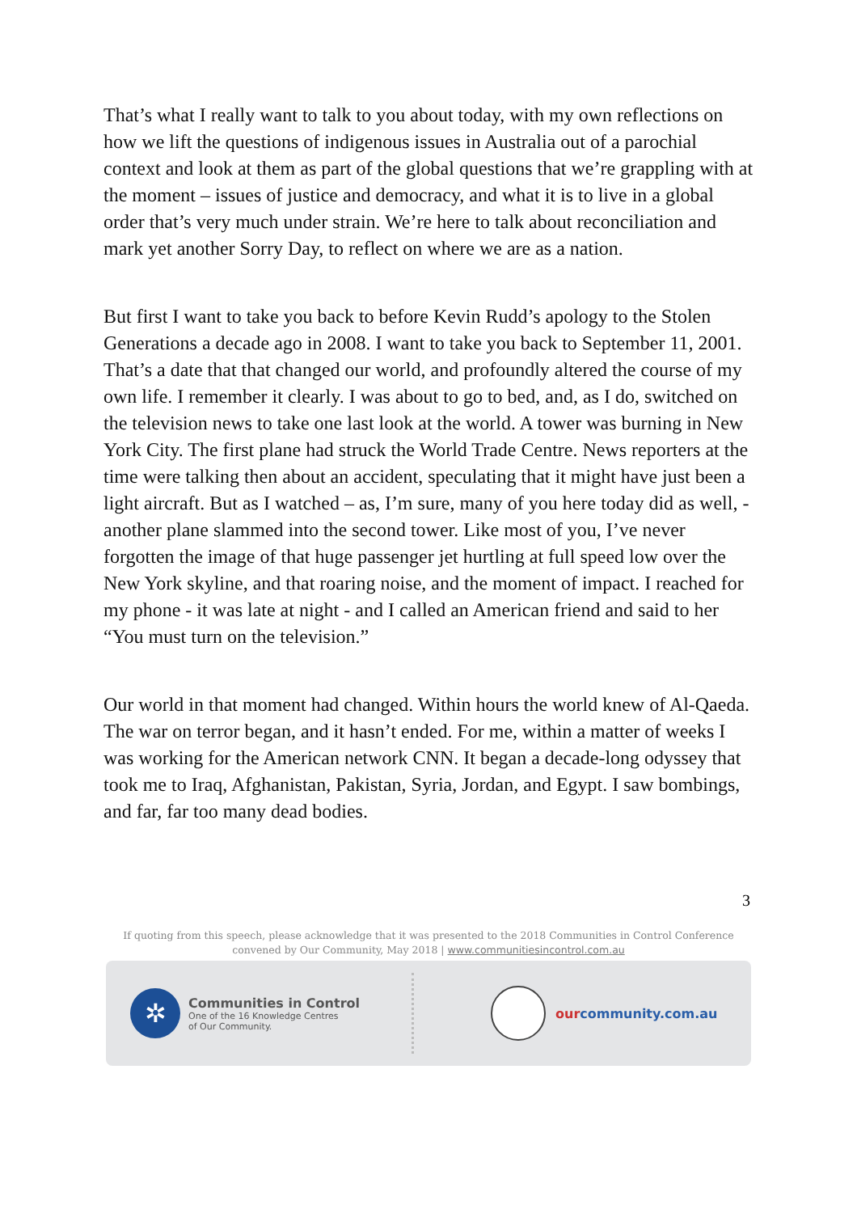That’s what I really want to talk to you about today, with my own reflections on how we lift the questions of indigenous issues in Australia out of a parochial context and look at them as part of the global questions that we’re grappling with at the moment – issues of justice and democracy, and what it is to live in a global order that’s very much under strain. We’re here to talk about reconciliation and mark yet another Sorry Day, to reflect on where we are as a nation.
But first I want to take you back to before Kevin Rudd’s apology to the Stolen Generations a decade ago in 2008. I want to take you back to September 11, 2001. That’s a date that that changed our world, and profoundly altered the course of my own life. I remember it clearly. I was about to go to bed, and, as I do, switched on the television news to take one last look at the world. A tower was burning in New York City. The first plane had struck the World Trade Centre. News reporters at the time were talking then about an accident, speculating that it might have just been a light aircraft. But as I watched – as, I’m sure, many of you here today did as well, - another plane slammed into the second tower. Like most of you, I’ve never forgotten the image of that huge passenger jet hurtling at full speed low over the New York skyline, and that roaring noise, and the moment of impact. I reached for my phone - it was late at night - and I called an American friend and said to her “You must turn on the television.”
Our world in that moment had changed. Within hours the world knew of Al-Qaeda. The war on terror began, and it hasn’t ended. For me, within a matter of weeks I was working for the American network CNN. It began a decade-long odyssey that took me to Iraq, Afghanistan, Pakistan, Syria, Jordan, and Egypt. I saw bombings, and far, far too many dead bodies.
3
If quoting from this speech, please acknowledge that it was presented to the 2018 Communities in Control Conference
convened by Our Community, May 2018 | www.communitiesincontrol.com.au
✲
Communities in Control
One of the 16 Knowledge Centres
of Our Community.
ourcommunity.com.au